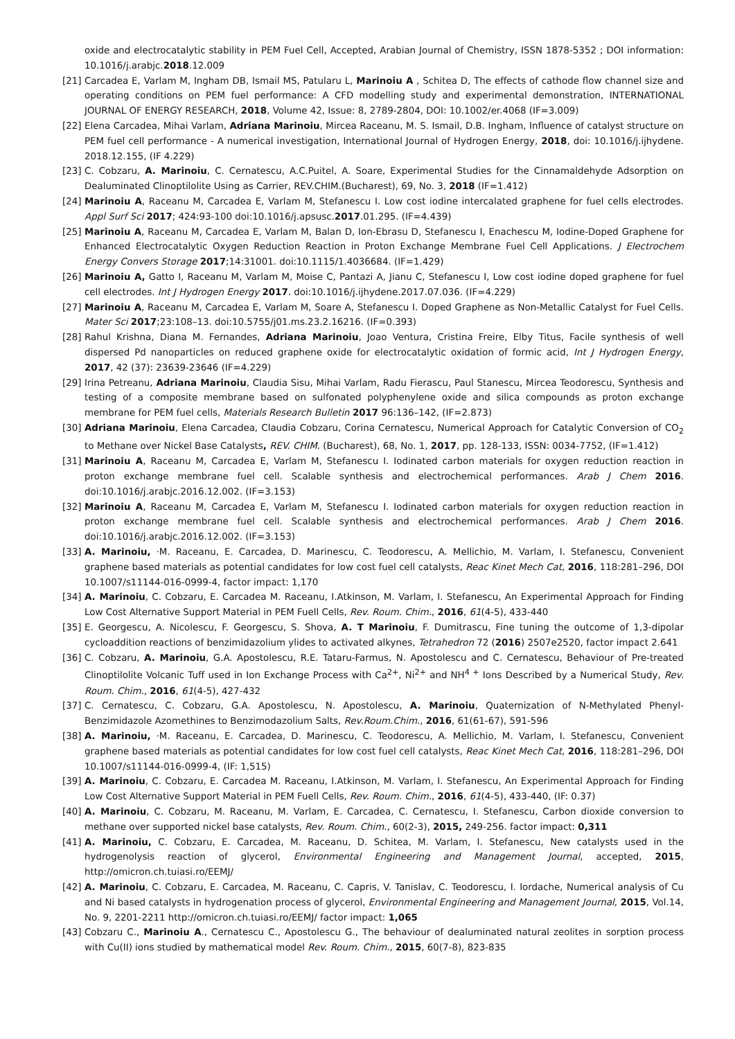oxide and electrocatalytic stability in PEM Fuel Cell, Accepted, Arabian Journal of Chemistry, ISSN 1878-5352 ; DOI information: 10.1016/j.arabjc.2018.12.009
[21]
Carcadea E, Varlam M, Ingham DB, Ismail MS, Patularu L, Marinoiu A , Schitea D, The effects of cathode flow channel size and operating conditions on PEM fuel performance: A CFD modelling study and experimental demonstration, INTERNATIONAL JOURNAL OF ENERGY RESEARCH, 2018, Volume 42, Issue: 8, 2789-2804, DOI: 10.1002/er.4068 (IF=3.009)
[22]
Elena Carcadea, Mihai Varlam, Adriana Marinoiu, Mircea Raceanu, M. S. Ismail, D.B. Ingham, Influence of catalyst structure on PEM fuel cell performance - A numerical investigation, International Journal of Hydrogen Energy, 2018, doi: 10.1016/j.ijhydene. 2018.12.155, (IF 4.229)
[23]
C. Cobzaru, A. Marinoiu, C. Cernatescu, A.C.Puitel, A. Soare, Experimental Studies for the Cinnamaldehyde Adsorption on Dealuminated Clinoptilolite Using as Carrier, REV.CHIM.(Bucharest), 69, No. 3, 2018 (IF=1.412)
[24]
Marinoiu A, Raceanu M, Carcadea E, Varlam M, Stefanescu I. Low cost iodine intercalated graphene for fuel cells electrodes. Appl Surf Sci 2017; 424:93-100 doi:10.1016/j.apsusc.2017.01.295. (IF=4.439)
[25]
Marinoiu A, Raceanu M, Carcadea E, Varlam M, Balan D, Ion-Ebrasu D, Stefanescu I, Enachescu M, Iodine-Doped Graphene for Enhanced Electrocatalytic Oxygen Reduction Reaction in Proton Exchange Membrane Fuel Cell Applications. J Electrochem Energy Convers Storage 2017;14:31001. doi:10.1115/1.4036684. (IF=1.429)
[26]
Marinoiu A, Gatto I, Raceanu M, Varlam M, Moise C, Pantazi A, Jianu C, Stefanescu I, Low cost iodine doped graphene for fuel cell electrodes. Int J Hydrogen Energy 2017. doi:10.1016/j.ijhydene.2017.07.036. (IF=4.229)
[27]
Marinoiu A, Raceanu M, Carcadea E, Varlam M, Soare A, Stefanescu I. Doped Graphene as Non-Metallic Catalyst for Fuel Cells. Mater Sci 2017;23:108–13. doi:10.5755/j01.ms.23.2.16216. (IF=0.393)
[28]
Rahul Krishna, Diana M. Fernandes, Adriana Marinoiu, Joao Ventura, Cristina Freire, Elby Titus, Facile synthesis of well dispersed Pd nanoparticles on reduced graphene oxide for electrocatalytic oxidation of formic acid, Int J Hydrogen Energy, 2017, 42 (37): 23639-23646 (IF=4.229)
[29]
Irina Petreanu, Adriana Marinoiu, Claudia Sisu, Mihai Varlam, Radu Fierascu, Paul Stanescu, Mircea Teodorescu, Synthesis and testing of a composite membrane based on sulfonated polyphenylene oxide and silica compounds as proton exchange membrane for PEM fuel cells, Materials Research Bulletin 2017 96:136–142, (IF=2.873)
[30]
Adriana Marinoiu, Elena Carcadea, Claudia Cobzaru, Corina Cernatescu, Numerical Approach for Catalytic Conversion of CO<sub>2</sub> to Methane over Nickel Base Catalysts, REV. CHIM. (Bucharest), 68, No. 1, 2017, pp. 128-133, ISSN: 0034-7752, (IF=1.412)
[31]
Marinoiu A, Raceanu M, Carcadea E, Varlam M, Stefanescu I. Iodinated carbon materials for oxygen reduction reaction in proton exchange membrane fuel cell. Scalable synthesis and electrochemical performances. Arab J Chem 2016. doi:10.1016/j.arabjc.2016.12.002. (IF=3.153)
[32]
Marinoiu A, Raceanu M, Carcadea E, Varlam M, Stefanescu I. Iodinated carbon materials for oxygen reduction reaction in proton exchange membrane fuel cell. Scalable synthesis and electrochemical performances. Arab J Chem 2016. doi:10.1016/j.arabjc.2016.12.002. (IF=3.153)
[33]
A. Marinoiu, ·M. Raceanu, E. Carcadea, D. Marinescu, C. Teodorescu, A. Mellichio, M. Varlam, I. Stefanescu, Convenient graphene based materials as potential candidates for low cost fuel cell catalysts, Reac Kinet Mech Cat, 2016, 118:281–296, DOI 10.1007/s11144-016-0999-4, factor impact: 1,170
[34]
A. Marinoiu, C. Cobzaru, E. Carcadea M. Raceanu, I.Atkinson, M. Varlam, I. Stefanescu, An Experimental Approach for Finding Low Cost Alternative Support Material in PEM Fuell Cells, Rev. Roum. Chim., 2016, 61(4-5), 433-440
[35]
E. Georgescu, A. Nicolescu, F. Georgescu, S. Shova, A. T Marinoiu, F. Dumitrascu, Fine tuning the outcome of 1,3-dipolar cycloaddition reactions of benzimidazolium ylides to activated alkynes, Tetrahedron 72 (2016) 2507e2520, factor impact 2.641
[36]
C. Cobzaru, A. Marinoiu, G.A. Apostolescu, R.E. Tataru-Farmus, N. Apostolescu and C. Cernatescu, Behaviour of Pre-treated Clinoptilolite Volcanic Tuff used in Ion Exchange Process with Ca<sup>2+</sup>, Ni<sup>2+</sup> and NH<sup>4 +</sup> Ions Described by a Numerical Study, Rev. Roum. Chim., 2016, 61(4-5), 427-432
[37]
C. Cernatescu, C. Cobzaru, G.A. Apostolescu, N. Apostolescu, A. Marinoiu, Quaternization of N-Methylated Phenyl-Benzimidazole Azomethines to Benzimodazolium Salts, Rev.Roum.Chim., 2016, 61(61-67), 591-596
[38]
A. Marinoiu, ·M. Raceanu, E. Carcadea, D. Marinescu, C. Teodorescu, A. Mellichio, M. Varlam, I. Stefanescu, Convenient graphene based materials as potential candidates for low cost fuel cell catalysts, Reac Kinet Mech Cat, 2016, 118:281–296, DOI 10.1007/s11144-016-0999-4, (IF: 1,515)
[39]
A. Marinoiu, C. Cobzaru, E. Carcadea M. Raceanu, I.Atkinson, M. Varlam, I. Stefanescu, An Experimental Approach for Finding Low Cost Alternative Support Material in PEM Fuell Cells, Rev. Roum. Chim., 2016, 61(4-5), 433-440, (IF: 0.37)
[40]
A. Marinoiu, C. Cobzaru, M. Raceanu, M. Varlam, E. Carcadea, C. Cernatescu, I. Stefanescu, Carbon dioxide conversion to methane over supported nickel base catalysts, Rev. Roum. Chim., 60(2-3), 2015, 249-256. factor impact: 0,311
[41]
A. Marinoiu, C. Cobzaru, E. Carcadea, M. Raceanu, D. Schitea, M. Varlam, I. Stefanescu, New catalysts used in the hydrogenolysis reaction of glycerol, Environmental Engineering and Management Journal, accepted, 2015, http://omicron.ch.tuiasi.ro/EEMJ/
[42]
A. Marinoiu, C. Cobzaru, E. Carcadea, M. Raceanu, C. Capris, V. Tanislav, C. Teodorescu, I. Iordache, Numerical analysis of Cu and Ni based catalysts in hydrogenation process of glycerol, Environmental Engineering and Management Journal, 2015, Vol.14, No. 9, 2201-2211 http://omicron.ch.tuiasi.ro/EEMJ/ factor impact: 1,065
[43]
Cobzaru C., Marinoiu A., Cernatescu C., Apostolescu G., The behaviour of dealuminated natural zeolites in sorption process with Cu(II) ions studied by mathematical model Rev. Roum. Chim., 2015, 60(7-8), 823-835